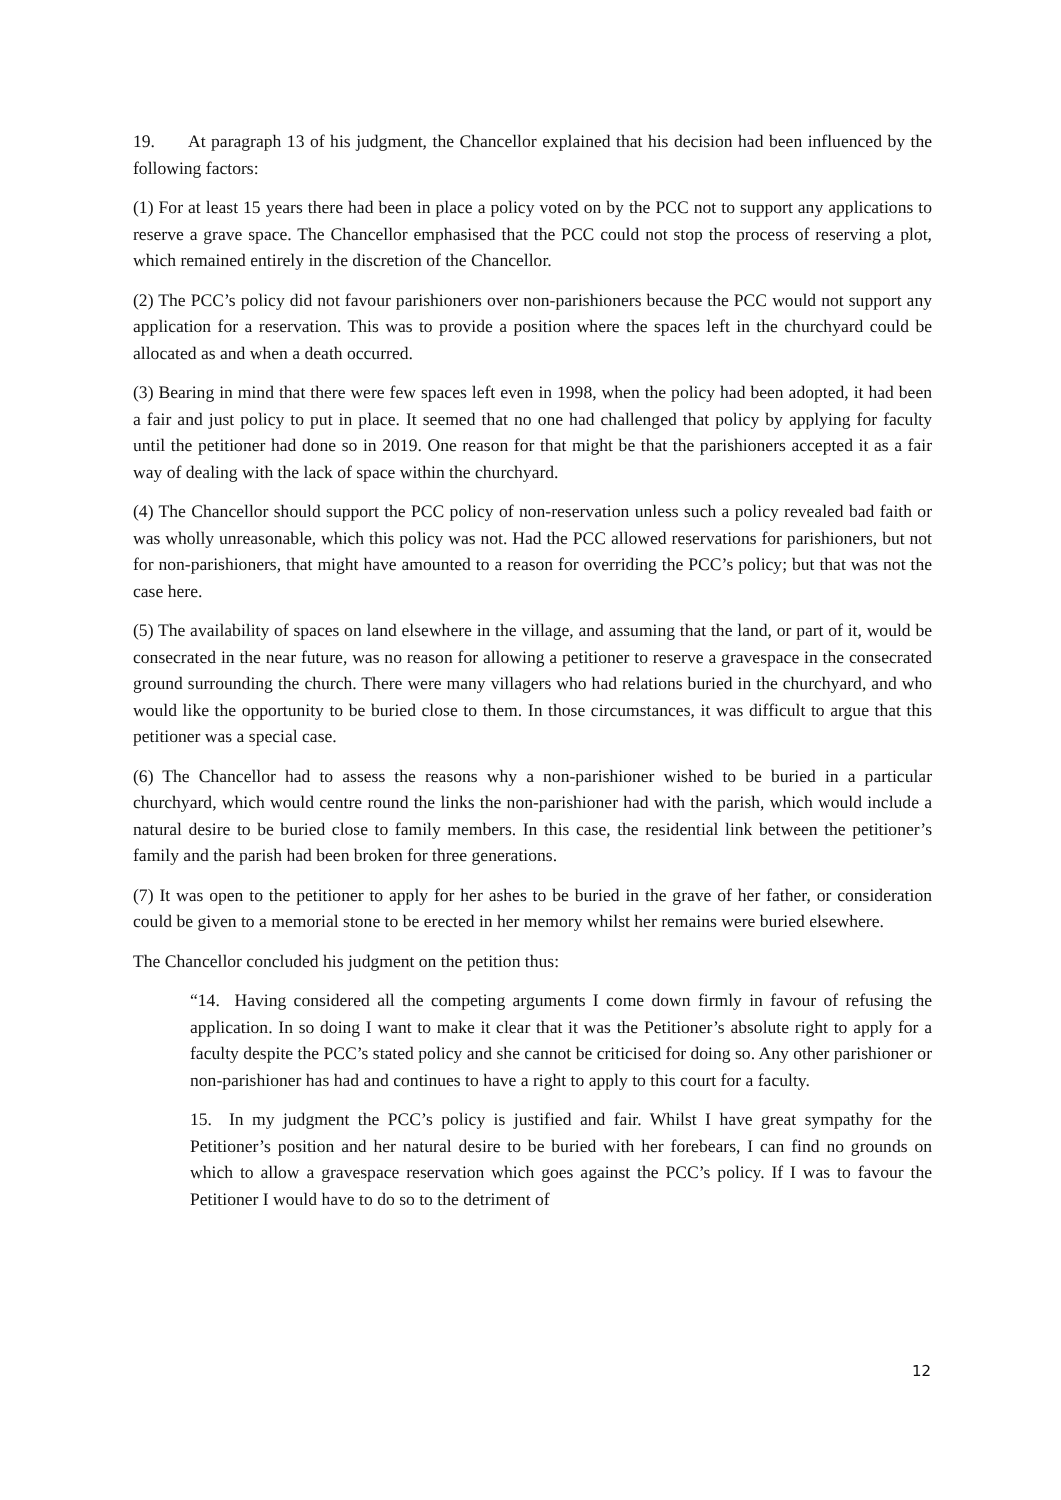19. At paragraph 13 of his judgment, the Chancellor explained that his decision had been influenced by the following factors:
(1) For at least 15 years there had been in place a policy voted on by the PCC not to support any applications to reserve a grave space. The Chancellor emphasised that the PCC could not stop the process of reserving a plot, which remained entirely in the discretion of the Chancellor.
(2) The PCC’s policy did not favour parishioners over non-parishioners because the PCC would not support any application for a reservation. This was to provide a position where the spaces left in the churchyard could be allocated as and when a death occurred.
(3) Bearing in mind that there were few spaces left even in 1998, when the policy had been adopted, it had been a fair and just policy to put in place. It seemed that no one had challenged that policy by applying for faculty until the petitioner had done so in 2019. One reason for that might be that the parishioners accepted it as a fair way of dealing with the lack of space within the churchyard.
(4) The Chancellor should support the PCC policy of non-reservation unless such a policy revealed bad faith or was wholly unreasonable, which this policy was not. Had the PCC allowed reservations for parishioners, but not for non-parishioners, that might have amounted to a reason for overriding the PCC’s policy; but that was not the case here.
(5) The availability of spaces on land elsewhere in the village, and assuming that the land, or part of it, would be consecrated in the near future, was no reason for allowing a petitioner to reserve a gravespace in the consecrated ground surrounding the church. There were many villagers who had relations buried in the churchyard, and who would like the opportunity to be buried close to them. In those circumstances, it was difficult to argue that this petitioner was a special case.
(6) The Chancellor had to assess the reasons why a non-parishioner wished to be buried in a particular churchyard, which would centre round the links the non-parishioner had with the parish, which would include a natural desire to be buried close to family members. In this case, the residential link between the petitioner’s family and the parish had been broken for three generations.
(7) It was open to the petitioner to apply for her ashes to be buried in the grave of her father, or consideration could be given to a memorial stone to be erected in her memory whilst her remains were buried elsewhere.
The Chancellor concluded his judgment on the petition thus:
“14. Having considered all the competing arguments I come down firmly in favour of refusing the application. In so doing I want to make it clear that it was the Petitioner’s absolute right to apply for a faculty despite the PCC’s stated policy and she cannot be criticised for doing so. Any other parishioner or non-parishioner has had and continues to have a right to apply to this court for a faculty.
15. In my judgment the PCC’s policy is justified and fair. Whilst I have great sympathy for the Petitioner’s position and her natural desire to be buried with her forebears, I can find no grounds on which to allow a gravespace reservation which goes against the PCC’s policy. If I was to favour the Petitioner I would have to do so to the detriment of
12